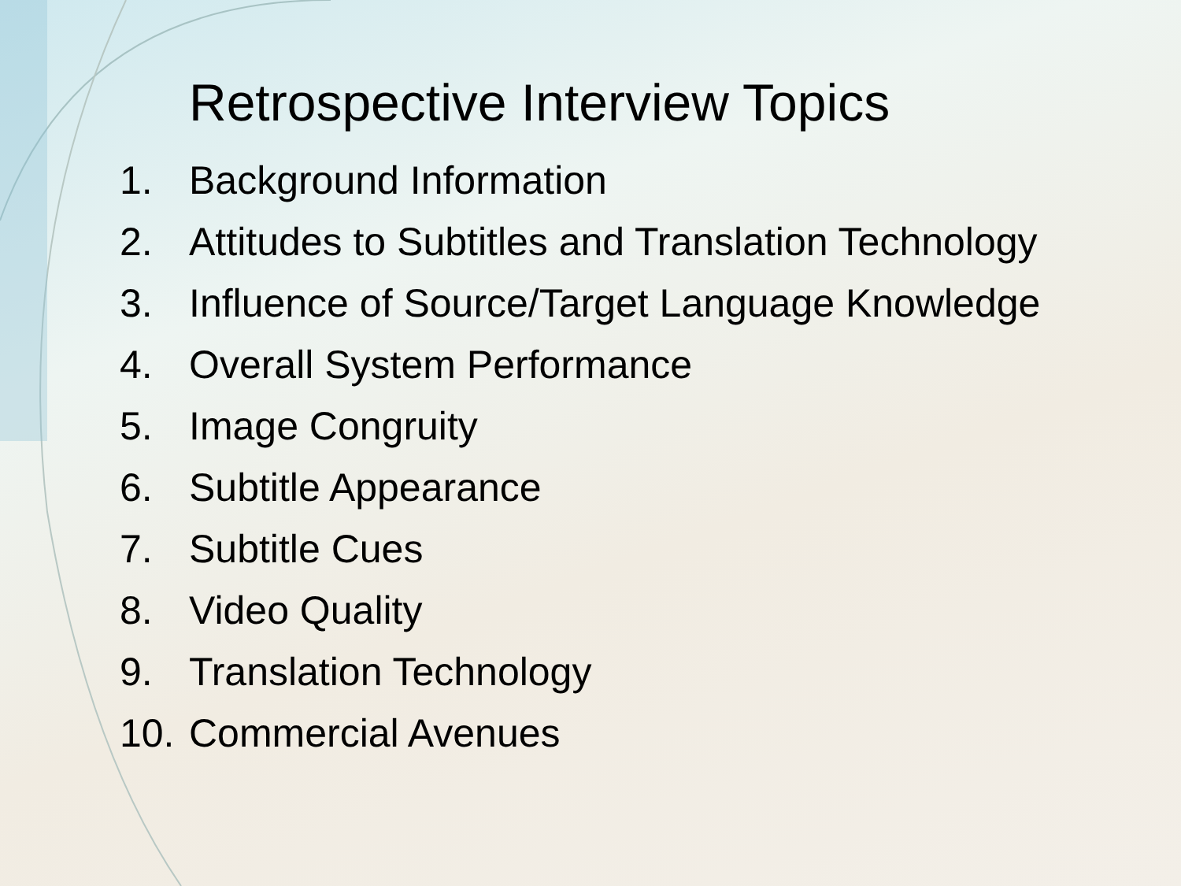Retrospective Interview Topics
1. Background Information
2. Attitudes to Subtitles and Translation Technology
3. Influence of Source/Target Language Knowledge
4. Overall System Performance
5. Image Congruity
6. Subtitle Appearance
7. Subtitle Cues
8. Video Quality
9. Translation Technology
10. Commercial Avenues